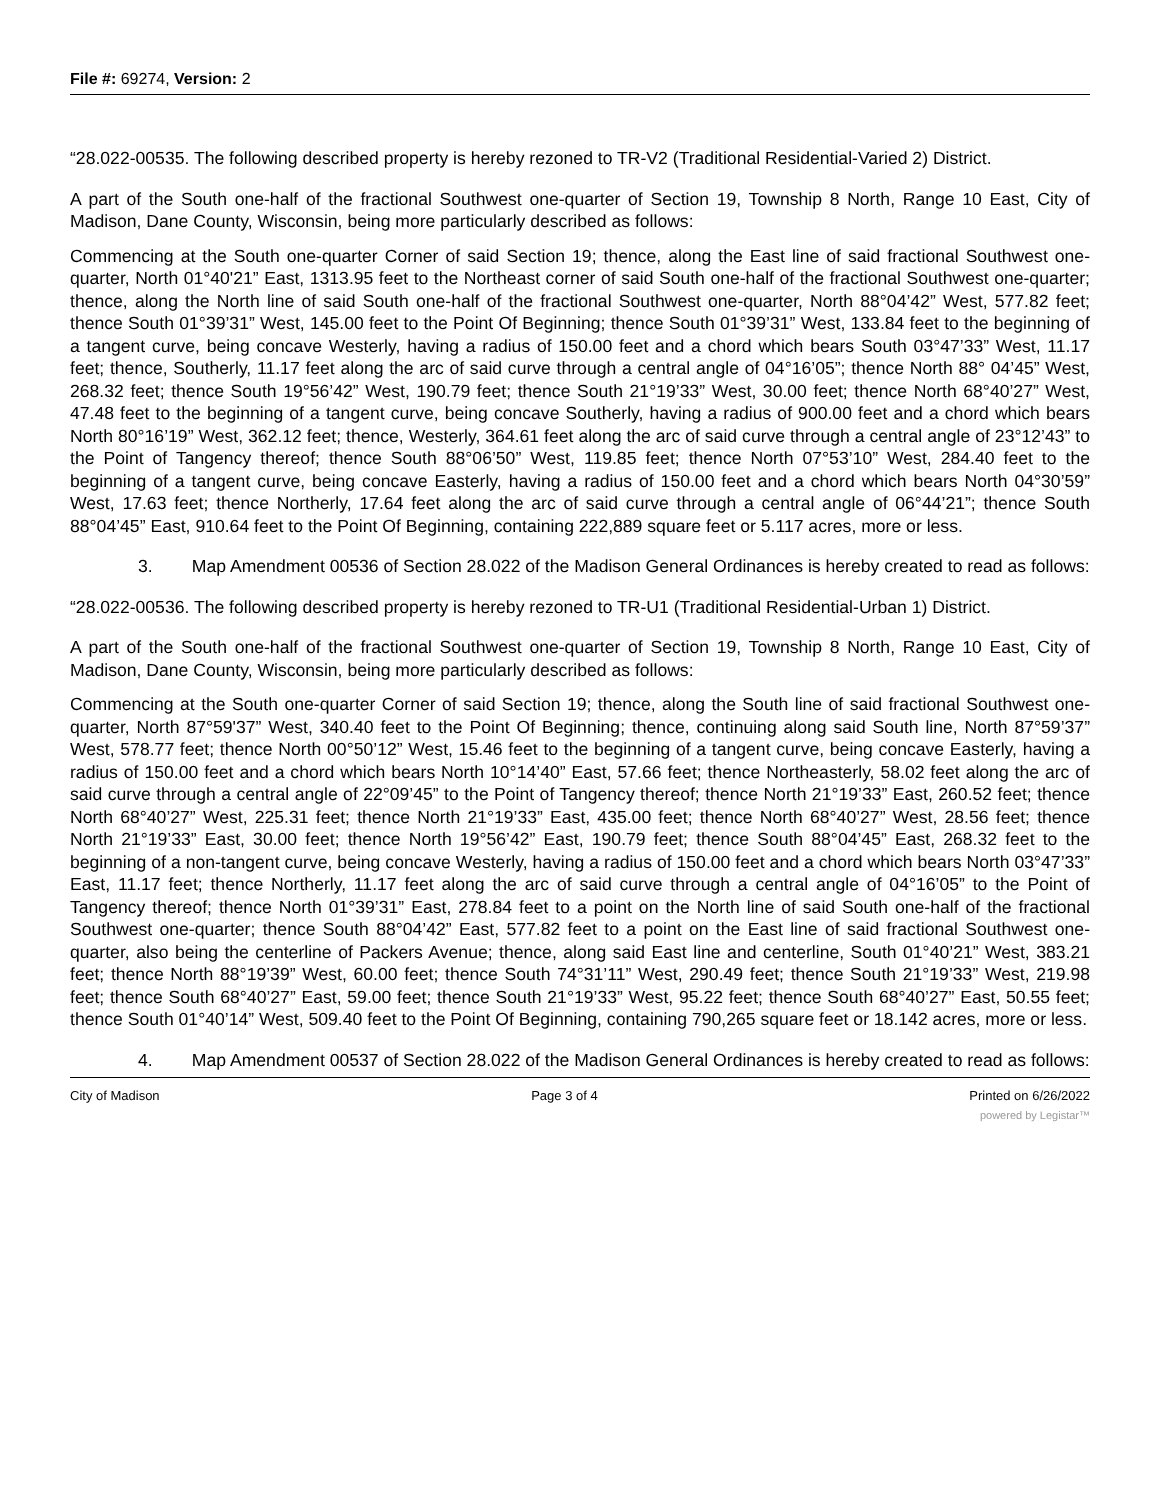File #: 69274, Version: 2
“28.022-00535. The following described property is hereby rezoned to TR-V2 (Traditional Residential-Varied 2) District.
A part of the South one-half of the fractional Southwest one-quarter of Section 19, Township 8 North, Range 10 East, City of Madison, Dane County, Wisconsin, being more particularly described as follows:
Commencing at the South one-quarter Corner of said Section 19; thence, along the East line of said fractional Southwest one-quarter, North 01°40'21” East, 1313.95 feet to the Northeast corner of said South one-half of the fractional Southwest one-quarter; thence, along the North line of said South one-half of the fractional Southwest one-quarter, North 88°04’42” West, 577.82 feet; thence South 01°39’31” West, 145.00 feet to the Point Of Beginning; thence South 01°39’31” West, 133.84 feet to the beginning of a tangent curve, being concave Westerly, having a radius of 150.00 feet and a chord which bears South 03°47’33” West, 11.17 feet; thence, Southerly, 11.17 feet along the arc of said curve through a central angle of 04°16’05”; thence North 88° 04’45” West, 268.32 feet; thence South 19°56’42” West, 190.79 feet; thence South 21°19’33” West, 30.00 feet; thence North 68°40’27” West, 47.48 feet to the beginning of a tangent curve, being concave Southerly, having a radius of 900.00 feet and a chord which bears North 80°16’19” West, 362.12 feet; thence, Westerly, 364.61 feet along the arc of said curve through a central angle of 23°12’43” to the Point of Tangency thereof; thence South 88°06’50” West, 119.85 feet; thence North 07°53’10” West, 284.40 feet to the beginning of a tangent curve, being concave Easterly, having a radius of 150.00 feet and a chord which bears North 04°30’59” West, 17.63 feet; thence Northerly, 17.64 feet along the arc of said curve through a central angle of 06°44’21”; thence South 88°04’45” East, 910.64 feet to the Point Of Beginning, containing 222,889 square feet or 5.117 acres, more or less.
3. Map Amendment 00536 of Section 28.022 of the Madison General Ordinances is hereby created to read as follows:
“28.022-00536. The following described property is hereby rezoned to TR-U1 (Traditional Residential-Urban 1) District.
A part of the South one-half of the fractional Southwest one-quarter of Section 19, Township 8 North, Range 10 East, City of Madison, Dane County, Wisconsin, being more particularly described as follows:
Commencing at the South one-quarter Corner of said Section 19; thence, along the South line of said fractional Southwest one-quarter, North 87°59'37” West, 340.40 feet to the Point Of Beginning; thence, continuing along said South line, North 87°59’37” West, 578.77 feet; thence North 00°50’12” West, 15.46 feet to the beginning of a tangent curve, being concave Easterly, having a radius of 150.00 feet and a chord which bears North 10°14’40” East, 57.66 feet; thence Northeasterly, 58.02 feet along the arc of said curve through a central angle of 22°09’45” to the Point of Tangency thereof; thence North 21°19’33” East, 260.52 feet; thence North 68°40’27” West, 225.31 feet; thence North 21°19’33” East, 435.00 feet; thence North 68°40’27” West, 28.56 feet; thence North 21°19’33” East, 30.00 feet; thence North 19°56’42” East, 190.79 feet; thence South 88°04’45” East, 268.32 feet to the beginning of a non-tangent curve, being concave Westerly, having a radius of 150.00 feet and a chord which bears North 03°47’33” East, 11.17 feet; thence Northerly, 11.17 feet along the arc of said curve through a central angle of 04°16’05” to the Point of Tangency thereof; thence North 01°39’31” East, 278.84 feet to a point on the North line of said South one-half of the fractional Southwest one-quarter; thence South 88°04’42” East, 577.82 feet to a point on the East line of said fractional Southwest one-quarter, also being the centerline of Packers Avenue; thence, along said East line and centerline, South 01°40’21” West, 383.21 feet; thence North 88°19’39” West, 60.00 feet; thence South 74°31’11” West, 290.49 feet; thence South 21°19’33” West, 219.98 feet; thence South 68°40’27” East, 59.00 feet; thence South 21°19’33” West, 95.22 feet; thence South 68°40’27” East, 50.55 feet; thence South 01°40’14” West, 509.40 feet to the Point Of Beginning, containing 790,265 square feet or 18.142 acres, more or less.
4. Map Amendment 00537 of Section 28.022 of the Madison General Ordinances is hereby created to read as follows:
City of Madison Page 3 of 4 Printed on 6/26/2022
powered by Legistar™